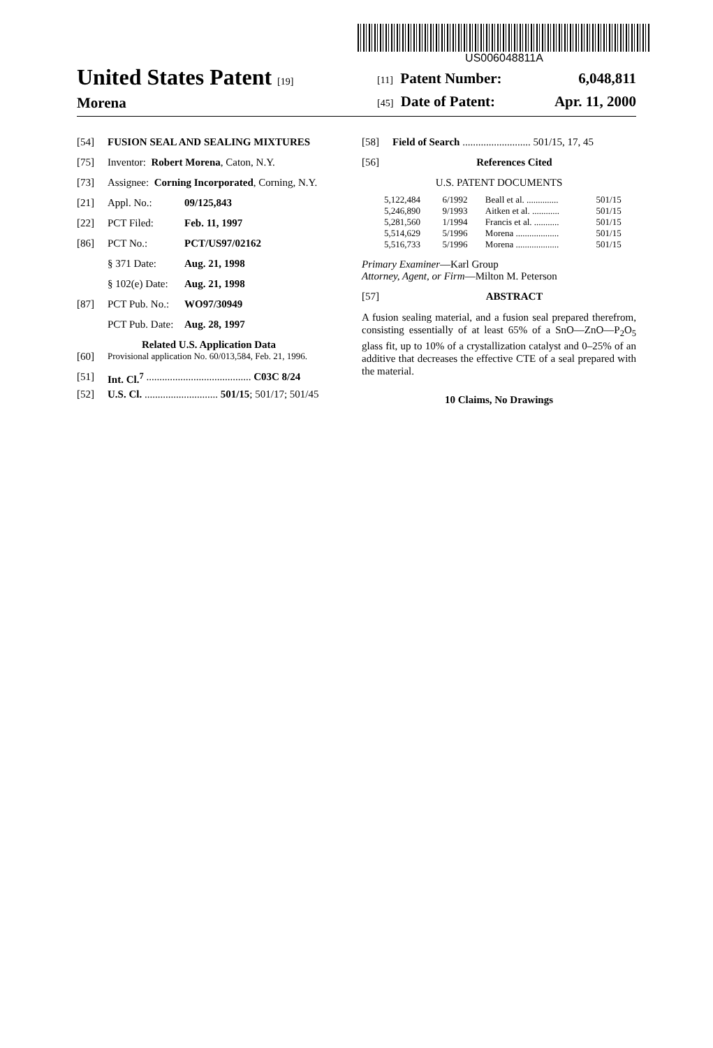US006048811A
United States Patent [19]
Morena
[11] Patent Number: 6,048,811
[45] Date of Patent: Apr. 11, 2000
[54] FUSION SEAL AND SEALING MIXTURES
[75] Inventor: Robert Morena, Caton, N.Y.
[73] Assignee: Corning Incorporated, Corning, N.Y.
[21] Appl. No.: 09/125,843
[22] PCT Filed: Feb. 11, 1997
[86] PCT No.: PCT/US97/02162
§ 371 Date: Aug. 21, 1998
§ 102(e) Date: Aug. 21, 1998
[87] PCT Pub. No.: WO97/30949
PCT Pub. Date: Aug. 28, 1997
Related U.S. Application Data
[60] Provisional application No. 60/013,584, Feb. 21, 1996.
[51] Int. Cl.<sup>7</sup> ........................................ C03C 8/24
[52] U.S. Cl. ............................ 501/15; 501/17; 501/45
[58] Field of Search .......................... 501/15, 17, 45
[56] References Cited
U.S. PATENT DOCUMENTS
| 5,122,484 | 6/1992 | Beall et al. .............. | 501/15 |
| 5,246,890 | 9/1993 | Aitken et al. ............ | 501/15 |
| 5,281,560 | 1/1994 | Francis et al. ........... | 501/15 |
| 5,514,629 | 5/1996 | Morena ................... | 501/15 |
| 5,516,733 | 5/1996 | Morena ................... | 501/15 |
Primary Examiner—Karl Group
Attorney, Agent, or Firm—Milton M. Peterson
[57] ABSTRACT
A fusion sealing material, and a fusion seal prepared therefrom, consisting essentially of at least 65% of a SnO—ZnO—P<sub>2</sub>O<sub>5</sub> glass fit, up to 10% of a crystallization catalyst and 0–25% of an additive that decreases the effective CTE of a seal prepared with the material.
10 Claims, No Drawings